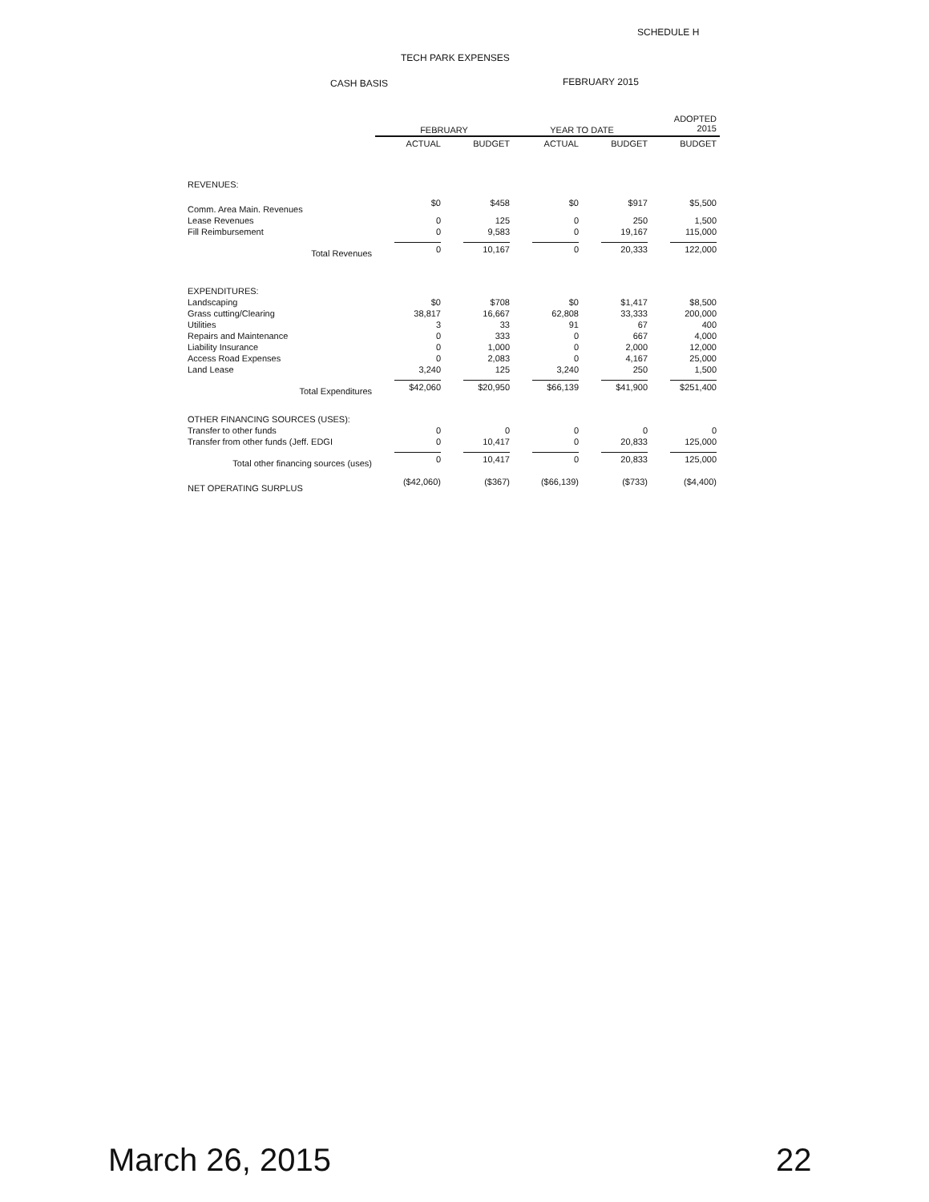SCHEDULE H
TECH PARK EXPENSES
CASH BASIS FEBRUARY 2015
| | FEBRUARY | | YEAR TO DATE | | ADOPTED 2015 |
| --- | --- | --- | --- | --- | --- |
| | ACTUAL | BUDGET | ACTUAL | BUDGET | BUDGET |
| REVENUES: | | | | | |
| Comm. Area Main. Revenues | $0 | $458 | $0 | $917 | $5,500 |
| Lease Revenues | 0 | 125 | 0 | 250 | 1,500 |
| Fill Reimbursement | 0 | 9,583 | 0 | 19,167 | 115,000 |
| Total Revenues | 0 | 10,167 | 0 | 20,333 | 122,000 |
| EXPENDITURES: | | | | | |
| Landscaping | $0 | $708 | $0 | $1,417 | $8,500 |
| Grass cutting/Clearing | 38,817 | 16,667 | 62,808 | 33,333 | 200,000 |
| Utilities | 3 | 33 | 91 | 67 | 400 |
| Repairs and Maintenance | 0 | 333 | 0 | 667 | 4,000 |
| Liability Insurance | 0 | 1,000 | 0 | 2,000 | 12,000 |
| Access Road Expenses | 0 | 2,083 | 0 | 4,167 | 25,000 |
| Land Lease | 3,240 | 125 | 3,240 | 250 | 1,500 |
| Total Expenditures | $42,060 | $20,950 | $66,139 | $41,900 | $251,400 |
| OTHER FINANCING SOURCES (USES): | | | | | |
| Transfer to other funds | 0 | 0 | 0 | 0 | 0 |
| Transfer from other funds (Jeff. EDGI | 0 | 10,417 | 0 | 20,833 | 125,000 |
| Total other financing sources (uses) | 0 | 10,417 | 0 | 20,833 | 125,000 |
| NET OPERATING SURPLUS | ($42,060) | ($367) | ($66,139) | ($733) | ($4,400) |
March 26, 2015 22